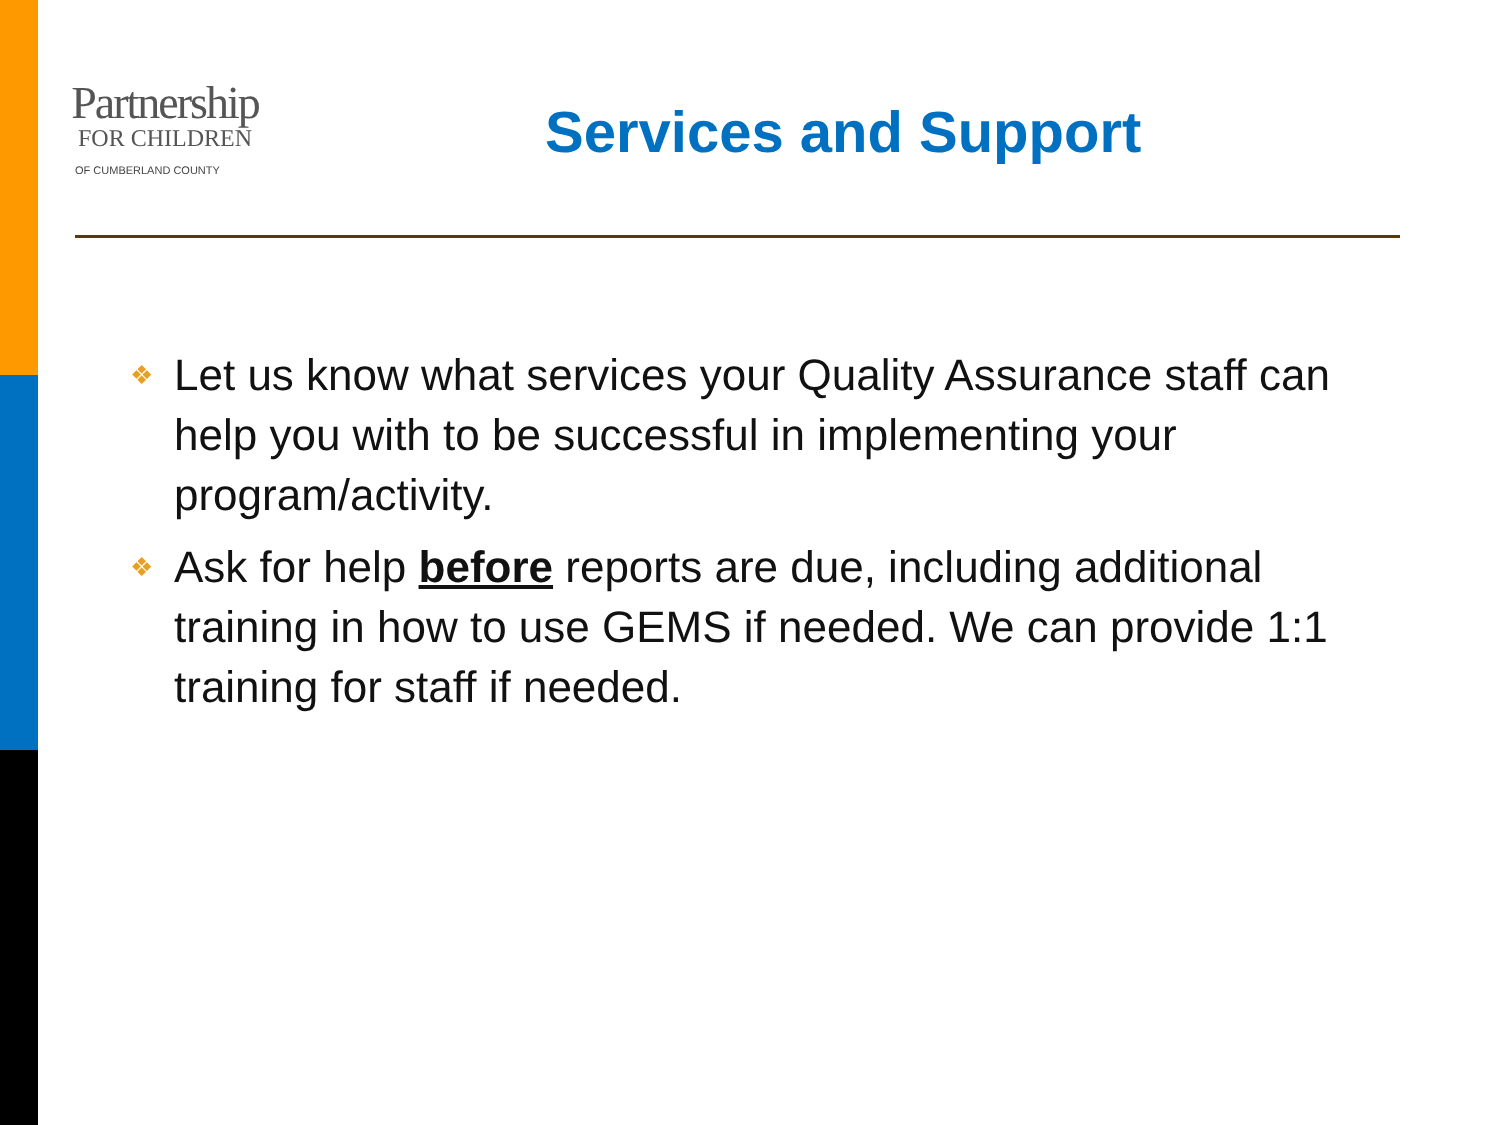Partnership
FOR CHILDREN
OF CUMBERLAND COUNTY
Services and Support
❖ Let us know what services your Quality Assurance staff can help you with to be successful in implementing your program/activity.
❖ Ask for help before reports are due, including additional training in how to use GEMS if needed. We can provide 1:1 training for staff if needed.